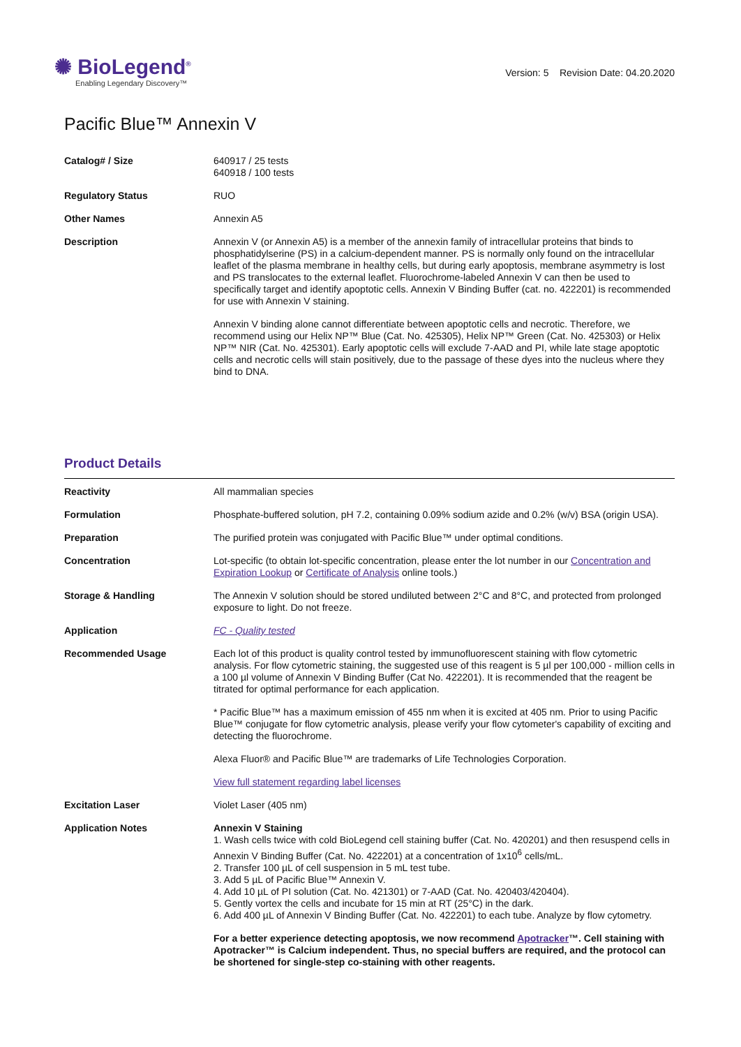✺ BioLegend<sup>®</sup>
Enabling Legendary Discovery™
Version: 5 Revision Date: 04.20.2020
Pacific Blue™ Annexin V
| Catalog# / Size | 640917 / 25 tests 640918 / 100 tests |
| Regulatory Status | RUO |
| Other Names | Annexin A5 |
| Description | Annexin V (or Annexin A5) is a member of the annexin family of intracellular proteins that binds to phosphatidylserine (PS) in a calcium-dependent manner. PS is normally only found on the intracellular leaflet of the plasma membrane in healthy cells, but during early apoptosis, membrane asymmetry is lost and PS translocates to the external leaflet. Fluorochrome-labeled Annexin V can then be used to specifically target and identify apoptotic cells. Annexin V Binding Buffer (cat. no. 422201) is recommended for use with Annexin V staining. Annexin V binding alone cannot differentiate between apoptotic cells and necrotic. Therefore, we recommend using our Helix NP™ Blue (Cat. No. 425305), Helix NP™ Green (Cat. No. 425303) or Helix NP™ NIR (Cat. No. 425301). Early apoptotic cells will exclude 7-AAD and PI, while late stage apoptotic cells and necrotic cells will stain positively, due to the passage of these dyes into the nucleus where they bind to DNA. |
Product Details
| Reactivity | All mammalian species |
| Formulation | Phosphate-buffered solution, pH 7.2, containing 0.09% sodium azide and 0.2% (w/v) BSA (origin USA). |
| Preparation | The purified protein was conjugated with Pacific Blue™ under optimal conditions. |
| Concentration | Lot-specific (to obtain lot-specific concentration, please enter the lot number in our Concentration and Expiration Lookup or Certificate of Analysis online tools.) |
| Storage & Handling | The Annexin V solution should be stored undiluted between 2°C and 8°C, and protected from prolonged exposure to light. Do not freeze. |
| Application | FC - Quality tested |
| Recommended Usage | Each lot of this product is quality control tested by immunofluorescent staining with flow cytometric analysis. For flow cytometric staining, the suggested use of this reagent is 5 µl per 100,000 - million cells in a 100 µl volume of Annexin V Binding Buffer (Cat No. 422201). It is recommended that the reagent be titrated for optimal performance for each application. * Pacific Blue™ has a maximum emission of 455 nm when it is excited at 405 nm. Prior to using Pacific Blue™ conjugate for flow cytometric analysis, please verify your flow cytometer's capability of exciting and detecting the fluorochrome. Alexa Fluor® and Pacific Blue™ are trademarks of Life Technologies Corporation. View full statement regarding label licenses |
| Excitation Laser | Violet Laser (405 nm) |
| Application Notes | Annexin V Staining 1. Wash cells twice with cold BioLegend cell staining buffer (Cat. No. 420201) and then resuspend cells in Annexin V Binding Buffer (Cat. No. 422201) at a concentration of 1x10<sup>6</sup> cells/mL. 2. Transfer 100 µL of cell suspension in 5 mL test tube. 3. Add 5 µL of Pacific Blue™ Annexin V. 4. Add 10 µL of PI solution (Cat. No. 421301) or 7-AAD (Cat. No. 420403/420404). 5. Gently vortex the cells and incubate for 15 min at RT (25°C) in the dark. 6. Add 400 µL of Annexin V Binding Buffer (Cat. No. 422201) to each tube. Analyze by flow cytometry. For a better experience detecting apoptosis, we now recommend Apotracker ™. Cell staining with Apotracker™ is Calcium independent. Thus, no special buffers are required, and the protocol can be shortened for single-step co-staining with other reagents. |